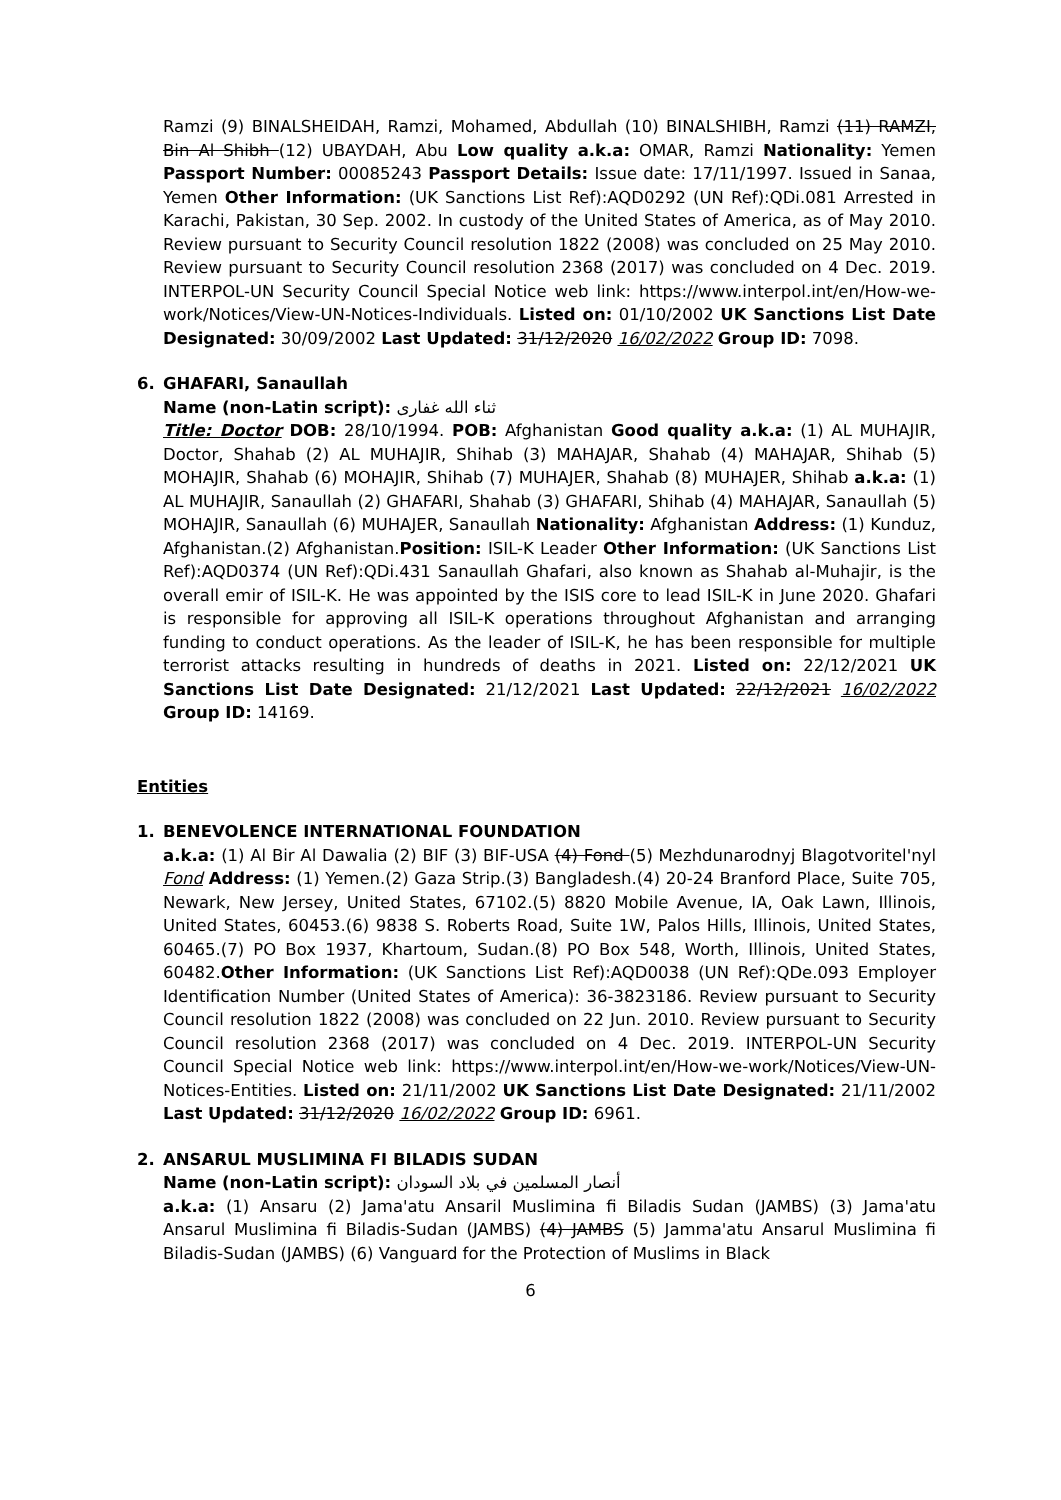Ramzi (9) BINALSHEIDAH, Ramzi, Mohamed, Abdullah (10) BINALSHIBH, Ramzi (11) RAMZI, Bin Al Shibh (12) UBAYDAH, Abu Low quality a.k.a: OMAR, Ramzi Nationality: Yemen Passport Number: 00085243 Passport Details: Issue date: 17/11/1997. Issued in Sanaa, Yemen Other Information: (UK Sanctions List Ref):AQD0292 (UN Ref):QDi.081 Arrested in Karachi, Pakistan, 30 Sep. 2002. In custody of the United States of America, as of May 2010. Review pursuant to Security Council resolution 1822 (2008) was concluded on 25 May 2010. Review pursuant to Security Council resolution 2368 (2017) was concluded on 4 Dec. 2019. INTERPOL-UN Security Council Special Notice web link: https://www.interpol.int/en/How-we-work/Notices/View-UN-Notices-Individuals. Listed on: 01/10/2002 UK Sanctions List Date Designated: 30/09/2002 Last Updated: 31/12/2020 16/02/2022 Group ID: 7098.
6. GHAFARI, Sanaullah
Name (non-Latin script): ثناء الله غفاری
Title: Doctor DOB: 28/10/1994. POB: Afghanistan Good quality a.k.a: (1) AL MUHAJIR, Doctor, Shahab (2) AL MUHAJIR, Shihab (3) MAHAJAR, Shahab (4) MAHAJAR, Shihab (5) MOHAJIR, Shahab (6) MOHAJIR, Shihab (7) MUHAJER, Shahab (8) MUHAJER, Shihab a.k.a: (1) AL MUHAJIR, Sanaullah (2) GHAFARI, Shahab (3) GHAFARI, Shihab (4) MAHAJAR, Sanaullah (5) MOHAJIR, Sanaullah (6) MUHAJER, Sanaullah Nationality: Afghanistan Address: (1) Kunduz, Afghanistan.(2) Afghanistan.Position: ISIL-K Leader Other Information: (UK Sanctions List Ref):AQD0374 (UN Ref):QDi.431 Sanaullah Ghafari, also known as Shahab al-Muhajir, is the overall emir of ISIL-K. He was appointed by the ISIS core to lead ISIL-K in June 2020. Ghafari is responsible for approving all ISIL-K operations throughout Afghanistan and arranging funding to conduct operations. As the leader of ISIL-K, he has been responsible for multiple terrorist attacks resulting in hundreds of deaths in 2021. Listed on: 22/12/2021 UK Sanctions List Date Designated: 21/12/2021 Last Updated: 22/12/2021 16/02/2022 Group ID: 14169.
Entities
1. BENEVOLENCE INTERNATIONAL FOUNDATION
a.k.a: (1) Al Bir Al Dawalia (2) BIF (3) BIF-USA (4) Fond (5) Mezhdunarodnyj Blagotvoritel'nyl Fond Address: (1) Yemen.(2) Gaza Strip.(3) Bangladesh.(4) 20-24 Branford Place, Suite 705, Newark, New Jersey, United States, 67102.(5) 8820 Mobile Avenue, IA, Oak Lawn, Illinois, United States, 60453.(6) 9838 S. Roberts Road, Suite 1W, Palos Hills, Illinois, United States, 60465.(7) PO Box 1937, Khartoum, Sudan.(8) PO Box 548, Worth, Illinois, United States, 60482.Other Information: (UK Sanctions List Ref):AQD0038 (UN Ref):QDe.093 Employer Identification Number (United States of America): 36-3823186. Review pursuant to Security Council resolution 1822 (2008) was concluded on 22 Jun. 2010. Review pursuant to Security Council resolution 2368 (2017) was concluded on 4 Dec. 2019. INTERPOL-UN Security Council Special Notice web link: https://www.interpol.int/en/How-we-work/Notices/View-UN-Notices-Entities. Listed on: 21/11/2002 UK Sanctions List Date Designated: 21/11/2002 Last Updated: 31/12/2020 16/02/2022 Group ID: 6961.
2. ANSARUL MUSLIMINA FI BILADIS SUDAN
Name (non-Latin script): أنصار المسلمين في بلاد السودان
a.k.a: (1) Ansaru (2) Jama'atu Ansaril Muslimina fi Biladis Sudan (JAMBS) (3) Jama'atu Ansarul Muslimina fi Biladis-Sudan (JAMBS) (4) JAMBS (5) Jamma'atu Ansarul Muslimina fi Biladis-Sudan (JAMBS) (6) Vanguard for the Protection of Muslims in Black
6